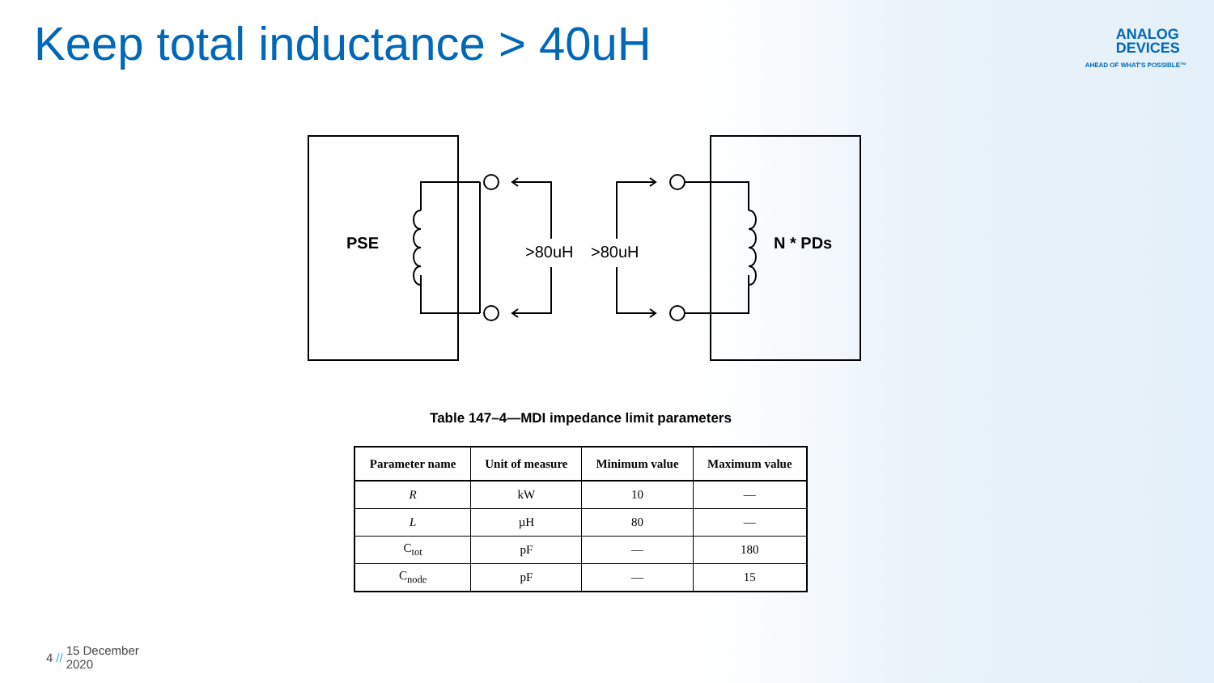Keep total inductance > 40uH
ANALOG
DEVICES
AHEAD OF WHAT'S POSSIBLE™
PSE
N * PDs
>80uH
>80uH
Table 147–4—MDI impedance limit parameters
| Parameter name | Unit of measure | Minimum value | Maximum value |
| --- | --- | --- | --- |
| R | kW | 10 | — |
| L | µH | 80 | — |
| C<sub>tot</sub> | pF | — | 180 |
| C<sub>node</sub> | pF | — | 15 |
4 // 15 December
2020